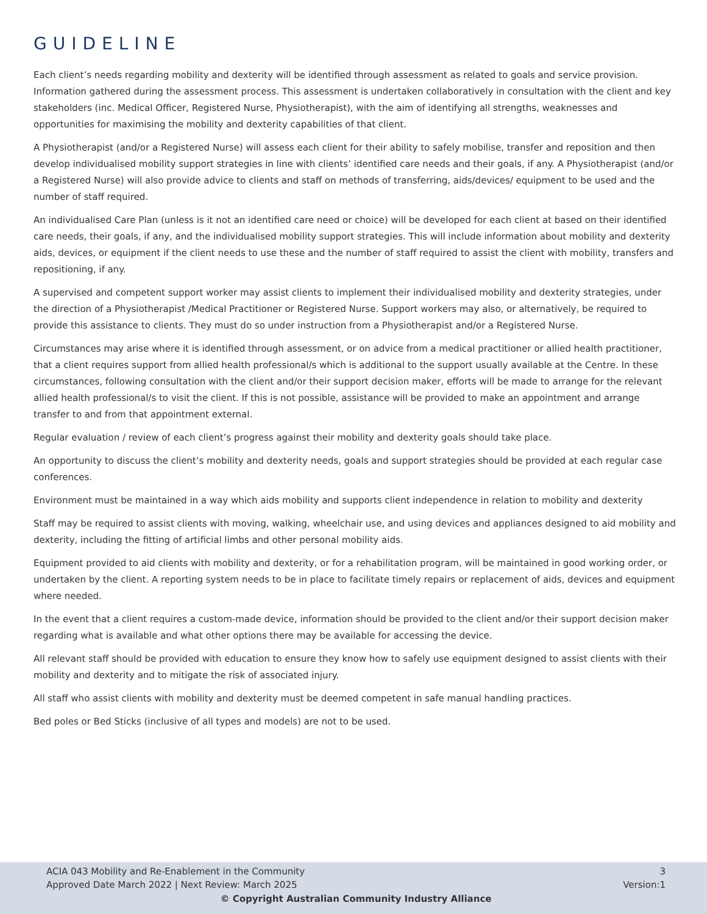GUIDELINE
Each client’s needs regarding mobility and dexterity will be identified through assessment as related to goals and service provision. Information gathered during the assessment process. This assessment is undertaken collaboratively in consultation with the client and key stakeholders (inc. Medical Officer, Registered Nurse, Physiotherapist), with the aim of identifying all strengths, weaknesses and opportunities for maximising the mobility and dexterity capabilities of that client.
A Physiotherapist (and/or a Registered Nurse) will assess each client for their ability to safely mobilise, transfer and reposition and then develop individualised mobility support strategies in line with clients’ identified care needs and their goals, if any. A Physiotherapist (and/or a Registered Nurse) will also provide advice to clients and staff on methods of transferring, aids/devices/ equipment to be used and the number of staff required.
An individualised Care Plan (unless is it not an identified care need or choice) will be developed for each client at based on their identified care needs, their goals, if any, and the individualised mobility support strategies. This will include information about mobility and dexterity aids, devices, or equipment if the client needs to use these and the number of staff required to assist the client with mobility, transfers and repositioning, if any.
A supervised and competent support worker may assist clients to implement their individualised mobility and dexterity strategies, under the direction of a Physiotherapist /Medical Practitioner or Registered Nurse. Support workers may also, or alternatively, be required to provide this assistance to clients. They must do so under instruction from a Physiotherapist and/or a Registered Nurse.
Circumstances may arise where it is identified through assessment, or on advice from a medical practitioner or allied health practitioner, that a client requires support from allied health professional/s which is additional to the support usually available at the Centre. In these circumstances, following consultation with the client and/or their support decision maker, efforts will be made to arrange for the relevant allied health professional/s to visit the client. If this is not possible, assistance will be provided to make an appointment and arrange transfer to and from that appointment external.
Regular evaluation / review of each client’s progress against their mobility and dexterity goals should take place.
An opportunity to discuss the client’s mobility and dexterity needs, goals and support strategies should be provided at each regular case conferences.
Environment must be maintained in a way which aids mobility and supports client independence in relation to mobility and dexterity
Staff may be required to assist clients with moving, walking, wheelchair use, and using devices and appliances designed to aid mobility and dexterity, including the fitting of artificial limbs and other personal mobility aids.
Equipment provided to aid clients with mobility and dexterity, or for a rehabilitation program, will be maintained in good working order, or undertaken by the client. A reporting system needs to be in place to facilitate timely repairs or replacement of aids, devices and equipment where needed.
In the event that a client requires a custom-made device, information should be provided to the client and/or their support decision maker regarding what is available and what other options there may be available for accessing the device.
All relevant staff should be provided with education to ensure they know how to safely use equipment designed to assist clients with their mobility and dexterity and to mitigate the risk of associated injury.
All staff who assist clients with mobility and dexterity must be deemed competent in safe manual handling practices.
Bed poles or Bed Sticks (inclusive of all types and models) are not to be used.
ACIA 043 Mobility and Re-Enablement in the Community 3
Approved Date March 2022 | Next Review: March 2025 Version:1
© Copyright Australian Community Industry Alliance